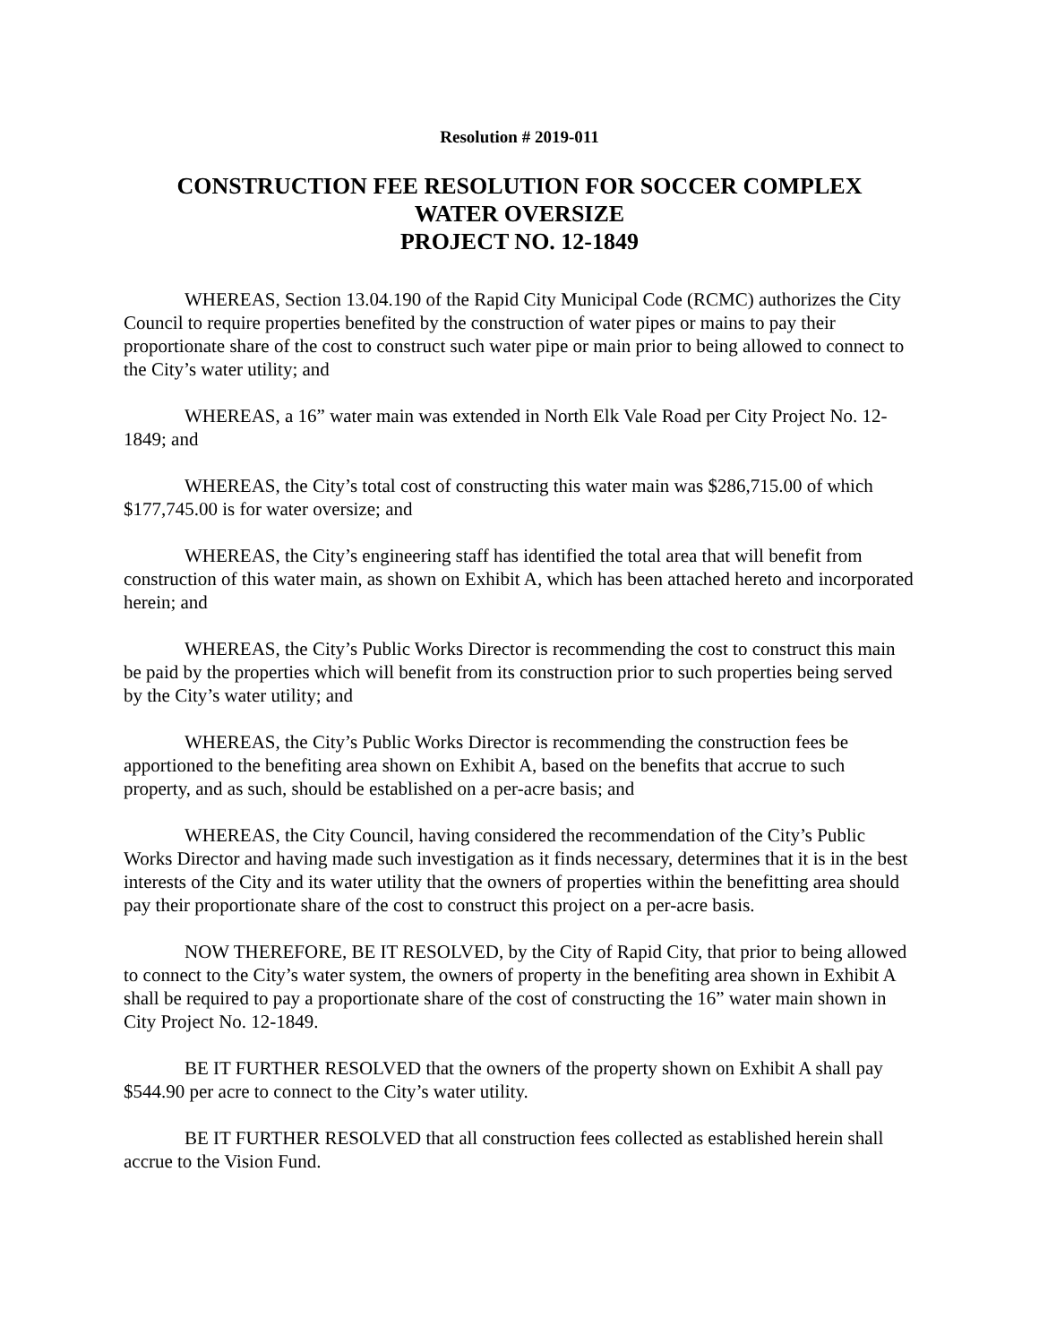Resolution # 2019-011
CONSTRUCTION FEE RESOLUTION FOR SOCCER COMPLEX
WATER OVERSIZE
PROJECT NO. 12-1849
WHEREAS, Section 13.04.190 of the Rapid City Municipal Code (RCMC) authorizes the City Council to require properties benefited by the construction of water pipes or mains to pay their proportionate share of the cost to construct such water pipe or main prior to being allowed to connect to the City’s water utility; and
WHEREAS, a 16” water main was extended in North Elk Vale Road per City Project No. 12-1849; and
WHEREAS, the City’s total cost of constructing this water main was $286,715.00 of which $177,745.00 is for water oversize; and
WHEREAS, the City’s engineering staff has identified the total area that will benefit from construction of this water main, as shown on Exhibit A, which has been attached hereto and incorporated herein; and
WHEREAS, the City’s Public Works Director is recommending the cost to construct this main be paid by the properties which will benefit from its construction prior to such properties being served by the City’s water utility; and
WHEREAS, the City’s Public Works Director is recommending the construction fees be apportioned to the benefiting area shown on Exhibit A, based on the benefits that accrue to such property, and as such, should be established on a per-acre basis; and
WHEREAS, the City Council, having considered the recommendation of the City’s Public Works Director and having made such investigation as it finds necessary, determines that it is in the best interests of the City and its water utility that the owners of properties within the benefitting area should pay their proportionate share of the cost to construct this project on a per-acre basis.
NOW THEREFORE, BE IT RESOLVED, by the City of Rapid City, that prior to being allowed to connect to the City’s water system, the owners of property in the benefiting area shown in Exhibit A shall be required to pay a proportionate share of the cost of constructing the 16” water main shown in City Project No. 12-1849.
BE IT FURTHER RESOLVED that the owners of the property shown on Exhibit A shall pay $544.90 per acre to connect to the City’s water utility.
BE IT FURTHER RESOLVED that all construction fees collected as established herein shall accrue to the Vision Fund.